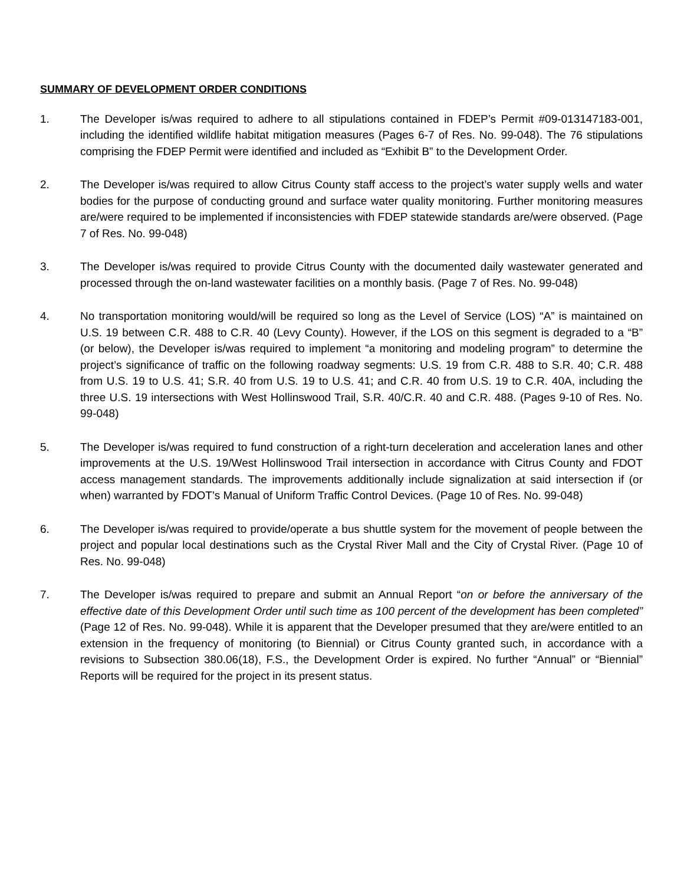SUMMARY OF DEVELOPMENT ORDER CONDITIONS
1. The Developer is/was required to adhere to all stipulations contained in FDEP’s Permit #09-013147183-001, including the identified wildlife habitat mitigation measures (Pages 6-7 of Res. No. 99-048). The 76 stipulations comprising the FDEP Permit were identified and included as “Exhibit B” to the Development Order.
2. The Developer is/was required to allow Citrus County staff access to the project’s water supply wells and water bodies for the purpose of conducting ground and surface water quality monitoring. Further monitoring measures are/were required to be implemented if inconsistencies with FDEP statewide standards are/were observed. (Page 7 of Res. No. 99-048)
3. The Developer is/was required to provide Citrus County with the documented daily wastewater generated and processed through the on-land wastewater facilities on a monthly basis. (Page 7 of Res. No. 99-048)
4. No transportation monitoring would/will be required so long as the Level of Service (LOS) “A” is maintained on U.S. 19 between C.R. 488 to C.R. 40 (Levy County). However, if the LOS on this segment is degraded to a “B” (or below), the Developer is/was required to implement “a monitoring and modeling program” to determine the project’s significance of traffic on the following roadway segments: U.S. 19 from C.R. 488 to S.R. 40; C.R. 488 from U.S. 19 to U.S. 41; S.R. 40 from U.S. 19 to U.S. 41; and C.R. 40 from U.S. 19 to C.R. 40A, including the three U.S. 19 intersections with West Hollinswood Trail, S.R. 40/C.R. 40 and C.R. 488. (Pages 9-10 of Res. No. 99-048)
5. The Developer is/was required to fund construction of a right-turn deceleration and acceleration lanes and other improvements at the U.S. 19/West Hollinswood Trail intersection in accordance with Citrus County and FDOT access management standards. The improvements additionally include signalization at said intersection if (or when) warranted by FDOT’s Manual of Uniform Traffic Control Devices. (Page 10 of Res. No. 99-048)
6. The Developer is/was required to provide/operate a bus shuttle system for the movement of people between the project and popular local destinations such as the Crystal River Mall and the City of Crystal River. (Page 10 of Res. No. 99-048)
7. The Developer is/was required to prepare and submit an Annual Report “on or before the anniversary of the effective date of this Development Order until such time as 100 percent of the development has been completed” (Page 12 of Res. No. 99-048). While it is apparent that the Developer presumed that they are/were entitled to an extension in the frequency of monitoring (to Biennial) or Citrus County granted such, in accordance with a revisions to Subsection 380.06(18), F.S., the Development Order is expired. No further “Annual” or “Biennial” Reports will be required for the project in its present status.